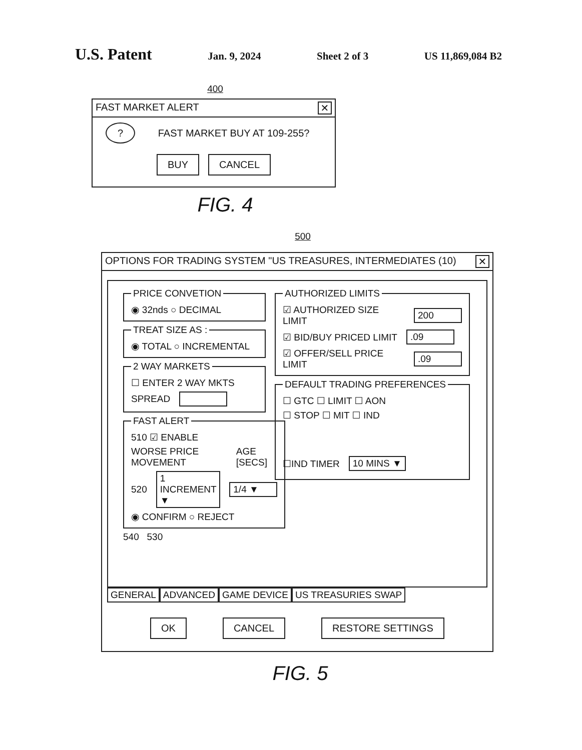U.S. Patent Jan. 9, 2024 Sheet 2 of 3 US 11,869,084 B2
400
FAST MARKET ALERT ✕
? FAST MARKET BUY AT 109-255?
BUY CANCEL
FIG. 4
500
OPTIONS FOR TRADING SYSTEM "US TREASURES, INTERMEDIATES (10) ✕
PRICE CONVETION
◉ 32nds ○ DECIMAL
TREAT SIZE AS :
◉ TOTAL ○ INCREMENTAL
2 WAY MARKETS
☐ ENTER 2 WAY MKTS
SPREAD
FAST ALERT
510 ☑ ENABLE
WORSE PRICE MOVEMENT AGE [SECS]
520 1 INCREMENT ▼ 1/4 ▼
◉ CONFIRM ○ REJECT
540 530
AUTHORIZED LIMITS
☑ AUTHORIZED SIZE LIMIT 200
☑ BID/BUY PRICED LIMIT .09
☑ OFFER/SELL PRICE LIMIT .09
DEFAULT TRADING PREFERENCES
☐ GTC ☐ LIMIT ☐ AON
☐ STOP ☐ MIT ☐ IND
☐IND TIMER 10 MINS ▼
GENERAL ADVANCED GAME DEVICE US TREASURIES SWAP
OK CANCEL RESTORE SETTINGS
FIG. 5